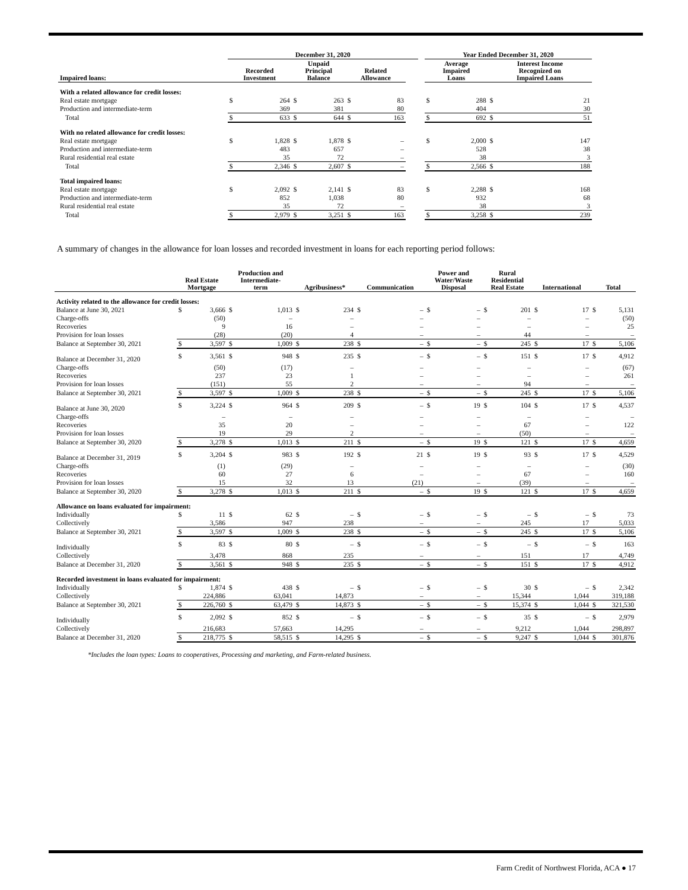| | December 31, 2020 | | | | | | | | | Year Ended December 31, 2020 | | | |
| --- | --- | --- | --- | --- | --- | --- | --- | --- | --- | --- | --- | --- | --- |
| Impaired loans: | Recorded Investment | | Unpaid Principal Balance | | Related Allowance | | | | | Average Impaired Loans | | Interest Income Recognized on Impaired Loans | |
| With a related allowance for credit losses: | | | | | | | | | | | | | |
| Real estate mortgage | $ | 264 | $ | 263 | $ | 83 | | | | $ | 288 | $ | 21 |
| Production and intermediate-term | | 369 | | 381 | | 80 | | | | | 404 | | 30 |
| Total | $ | 633 | $ | 644 | $ | 163 | | | | $ | 692 | $ | 51 |
| With no related allowance for credit losses: | | | | | | | | | | | | | |
| Real estate mortgage | $ | 1,828 | $ | 1,878 | $ | – | | | | $ | 2,000 | $ | 147 |
| Production and intermediate-term | | 483 | | 657 | | – | | | | | 528 | | 38 |
| Rural residential real estate | | 35 | | 72 | | – | | | | | 38 | | 3 |
| Total | $ | 2,346 | $ | 2,607 | $ | – | | | | $ | 2,566 | $ | 188 |
| Total impaired loans: | | | | | | | | | | | | | |
| Real estate mortgage | $ | 2,092 | $ | 2,141 | $ | 83 | | | | $ | 2,288 | $ | 168 |
| Production and intermediate-term | | 852 | | 1,038 | | 80 | | | | | 932 | | 68 |
| Rural residential real estate | | 35 | | 72 | | – | | | | | 38 | | 3 |
| Total | $ | 2,979 | $ | 3,251 | $ | 163 | | | | $ | 3,258 | $ | 239 |
A summary of changes in the allowance for loan losses and recorded investment in loans for each reporting period follows:
| | Real Estate Mortgage | | Production and Intermediate- term | | Agribusiness* | | Communication | | Power and Water/Waste Disposal | | Rural Residential Real Estate | | International | | Total | |
| --- | --- | --- | --- | --- | --- | --- | --- | --- | --- | --- | --- | --- | --- | --- | --- | --- |
| Activity related to the allowance for credit losses: | | | | | | | | | | | | | | | | |
| Balance at June 30, 2021 | $ | 3,666 | $ | 1,013 | $ | 234 | $ | – | $ | – | $ | 201 | $ | 17 | $ | 5,131 |
| Charge-offs | | (50) | | – | | – | | – | | – | | – | | – | | (50) |
| Recoveries | | 9 | | 16 | | – | | – | | – | | – | | – | | 25 |
| Provision for loan losses | | (28) | | (20) | | 4 | | – | | – | | 44 | | – | | – |
| Balance at September 30, 2021 | $ | 3,597 | $ | 1,009 | $ | 238 | $ | – | $ | – | $ | 245 | $ | 17 | $ | 5,106 |
| Balance at December 31, 2020 | $ | 3,561 | $ | 948 | $ | 235 | $ | – | $ | – | $ | 151 | $ | 17 | $ | 4,912 |
| Charge-offs | | (50) | | (17) | | – | | – | | – | | – | | – | | (67) |
| Recoveries | | 237 | | 23 | | 1 | | – | | – | | – | | – | | 261 |
| Provision for loan losses | | (151) | | 55 | | 2 | | – | | – | | 94 | | – | | – |
| Balance at September 30, 2021 | $ | 3,597 | $ | 1,009 | $ | 238 | $ | – | $ | – | $ | 245 | $ | 17 | $ | 5,106 |
| Balance at June 30, 2020 | $ | 3,224 | $ | 964 | $ | 209 | $ | – | $ | 19 | $ | 104 | $ | 17 | $ | 4,537 |
| Charge-offs | | – | | – | | – | | – | | – | | – | | – | | – |
| Recoveries | | 35 | | 20 | | – | | – | | – | | 67 | | – | | 122 |
| Provision for loan losses | | 19 | | 29 | | 2 | | – | | – | | (50) | | – | | – |
| Balance at September 30, 2020 | $ | 3,278 | $ | 1,013 | $ | 211 | $ | – | $ | 19 | $ | 121 | $ | 17 | $ | 4,659 |
| Balance at December 31, 2019 | $ | 3,204 | $ | 983 | $ | 192 | $ | 21 | $ | 19 | $ | 93 | $ | 17 | $ | 4,529 |
| Charge-offs | | (1) | | (29) | | – | | – | | – | | – | | – | | (30) |
| Recoveries | | 60 | | 27 | | 6 | | – | | – | | 67 | | – | | 160 |
| Provision for loan losses | | 15 | | 32 | | 13 | | (21) | | – | | (39) | | – | | – |
| Balance at September 30, 2020 | $ | 3,278 | $ | 1,013 | $ | 211 | $ | – | $ | 19 | $ | 121 | $ | 17 | $ | 4,659 |
| Allowance on loans evaluated for impairment: | | | | | | | | | | | | | | | | |
| Individually | $ | 11 | $ | 62 | $ | – | $ | – | $ | – | $ | – | $ | – | $ | 73 |
| Collectively | | 3,586 | | 947 | | 238 | | – | | – | | 245 | | 17 | | 5,033 |
| Balance at September 30, 2021 | $ | 3,597 | $ | 1,009 | $ | 238 | $ | – | $ | – | $ | 245 | $ | 17 | $ | 5,106 |
| Individually | $ | 83 | $ | 80 | $ | – | $ | – | $ | – | $ | – | $ | – | $ | 163 |
| Collectively | | 3,478 | | 868 | | 235 | | – | | – | | 151 | | 17 | | 4,749 |
| Balance at December 31, 2020 | $ | 3,561 | $ | 948 | $ | 235 | $ | – | $ | – | $ | 151 | $ | 17 | $ | 4,912 |
| Recorded investment in loans evaluated for impairment: | | | | | | | | | | | | | | | | |
| Individually | $ | 1,874 | $ | 438 | $ | – | $ | – | $ | – | $ | 30 | $ | – | $ | 2,342 |
| Collectively | | 224,886 | | 63,041 | | 14,873 | | – | | – | | 15,344 | | 1,044 | | 319,188 |
| Balance at September 30, 2021 | $ | 226,760 | $ | 63,479 | $ | 14,873 | $ | – | $ | – | $ | 15,374 | $ | 1,044 | $ | 321,530 |
| Individually | $ | 2,092 | $ | 852 | $ | – | $ | – | $ | – | $ | 35 | $ | – | $ | 2,979 |
| Collectively | | 216,683 | | 57,663 | | 14,295 | | – | | – | | 9,212 | | 1,044 | | 298,897 |
| Balance at December 31, 2020 | $ | 218,775 | $ | 58,515 | $ | 14,295 | $ | – | $ | – | $ | 9,247 | $ | 1,044 | $ | 301,876 |
*Includes the loan types: Loans to cooperatives, Processing and marketing, and Farm-related business.
Farm Credit of Northwest Florida, ACA ● 17